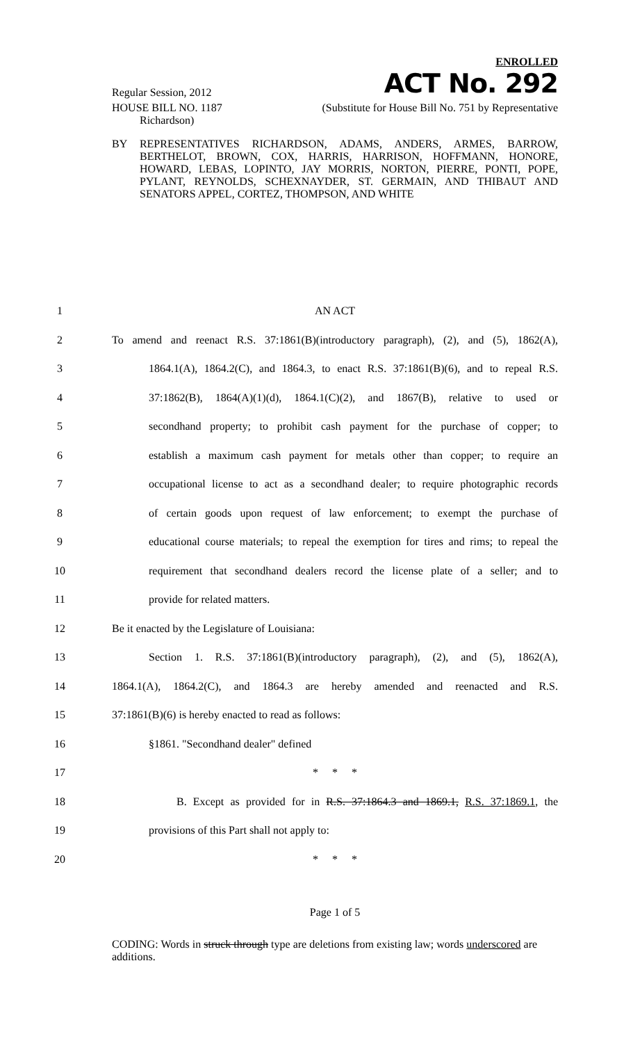ENROLLED
Regular Session, 2012 ACT No. 292
HOUSE BILL NO. 1187 (Substitute for House Bill No. 751 by Representative
Richardson)
BY REPRESENTATIVES RICHARDSON, ADAMS, ANDERS, ARMES, BARROW, BERTHELOT, BROWN, COX, HARRIS, HARRISON, HOFFMANN, HONORE, HOWARD, LEBAS, LOPINTO, JAY MORRIS, NORTON, PIERRE, PONTI, POPE, PYLANT, REYNOLDS, SCHEXNAYDER, ST. GERMAIN, AND THIBAUT AND SENATORS APPEL, CORTEZ, THOMPSON, AND WHITE
1 AN ACT
2 To amend and reenact R.S. 37:1861(B)(introductory paragraph), (2), and (5), 1862(A),
3 1864.1(A), 1864.2(C), and 1864.3, to enact R.S. 37:1861(B)(6), and to repeal R.S.
4 37:1862(B), 1864(A)(1)(d), 1864.1(C)(2), and 1867(B), relative to used or
5 secondhand property; to prohibit cash payment for the purchase of copper; to
6 establish a maximum cash payment for metals other than copper; to require an
7 occupational license to act as a secondhand dealer; to require photographic records
8 of certain goods upon request of law enforcement; to exempt the purchase of
9 educational course materials; to repeal the exemption for tires and rims; to repeal the
10 requirement that secondhand dealers record the license plate of a seller; and to
11 provide for related matters.
12 Be it enacted by the Legislature of Louisiana:
13 Section 1. R.S. 37:1861(B)(introductory paragraph), (2), and (5), 1862(A),
14 1864.1(A), 1864.2(C), and 1864.3 are hereby amended and reenacted and R.S.
15 37:1861(B)(6) is hereby enacted to read as follows:
16 §1861. "Secondhand dealer" defined
17 * * *
18 B. Except as provided for in R.S. 37:1864.3 and 1869.1, R.S. 37:1869.1, the
19 provisions of this Part shall not apply to:
20 * * *
Page 1 of 5
CODING: Words in struck through type are deletions from existing law; words underscored are additions.